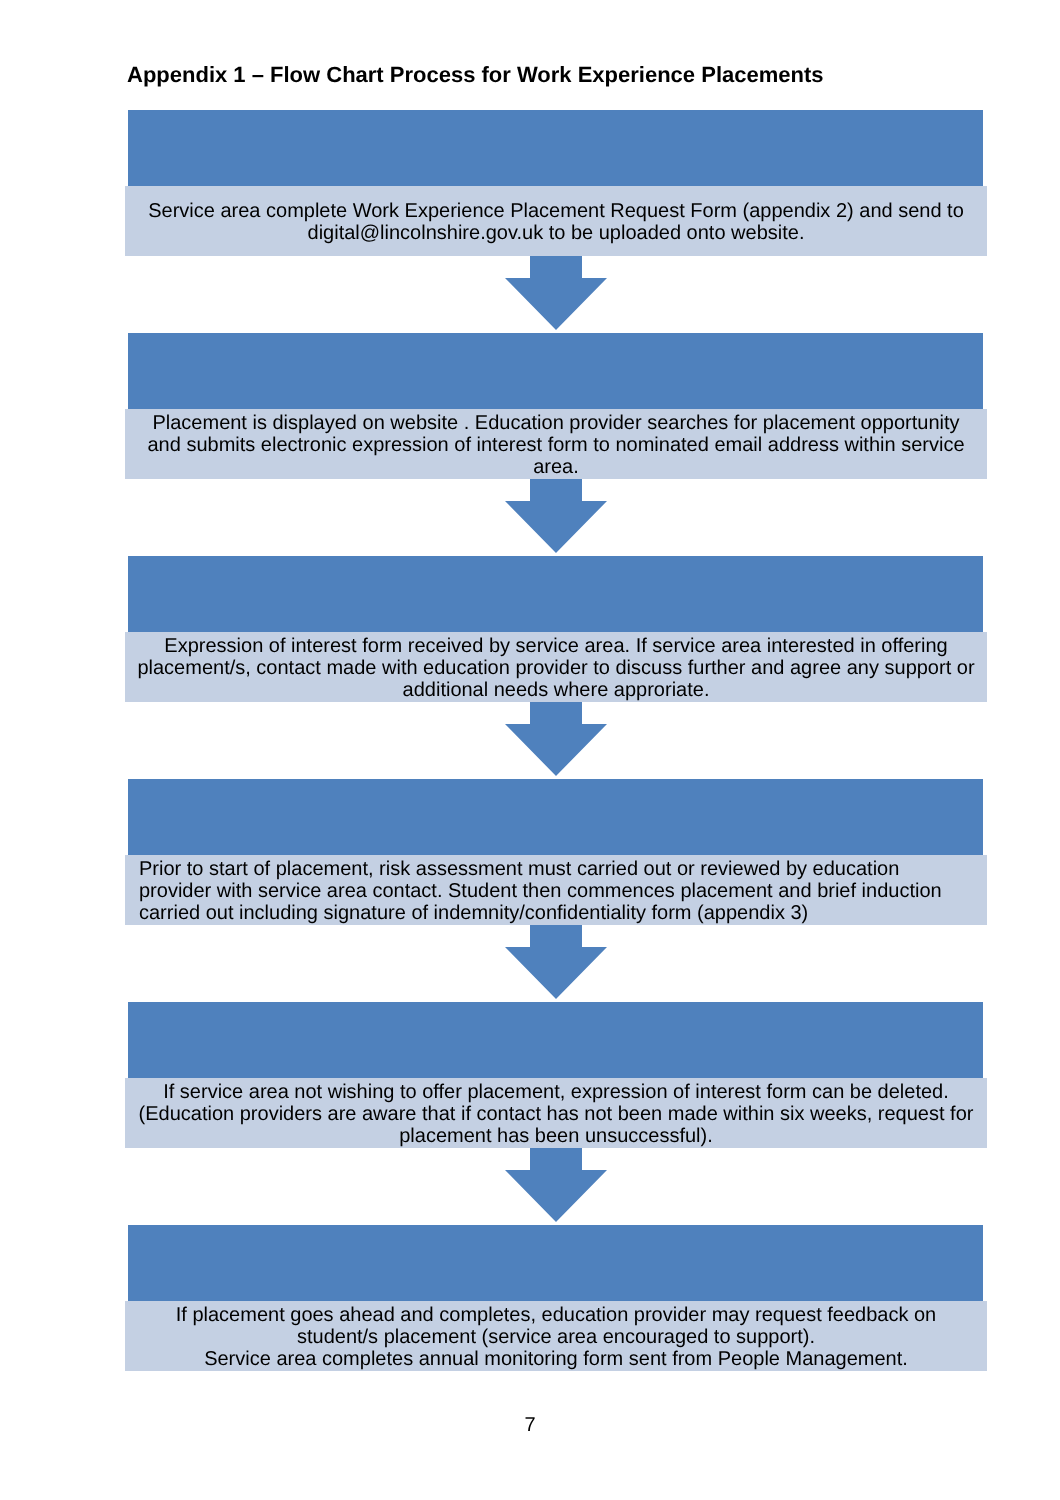Appendix 1 – Flow Chart Process for Work Experience Placements
Service area complete Work Experience Placement Request Form (appendix 2) and send to digital@lincolnshire.gov.uk to be uploaded onto website.
Placement is displayed on website . Education provider searches for placement opportunity and submits electronic expression of interest form to nominated email address within service area.
Expression of interest form received by service area. If service area interested in offering placement/s, contact made with education provider to discuss further and agree any support or additional needs where approriate.
Prior to start of placement, risk assessment must carried out or reviewed by education provider with service area contact. Student then commences placement and brief induction carried out including signature of indemnity/confidentiality form (appendix 3)
If service area not wishing to offer placement, expression of interest form can be deleted. (Education providers are aware that if contact has not been made within six weeks, request for placement has been unsuccessful).
If placement goes ahead and completes, education provider may request feedback on student/s placement (service area encouraged to support).
Service area completes annual monitoring form sent from People Management.
7